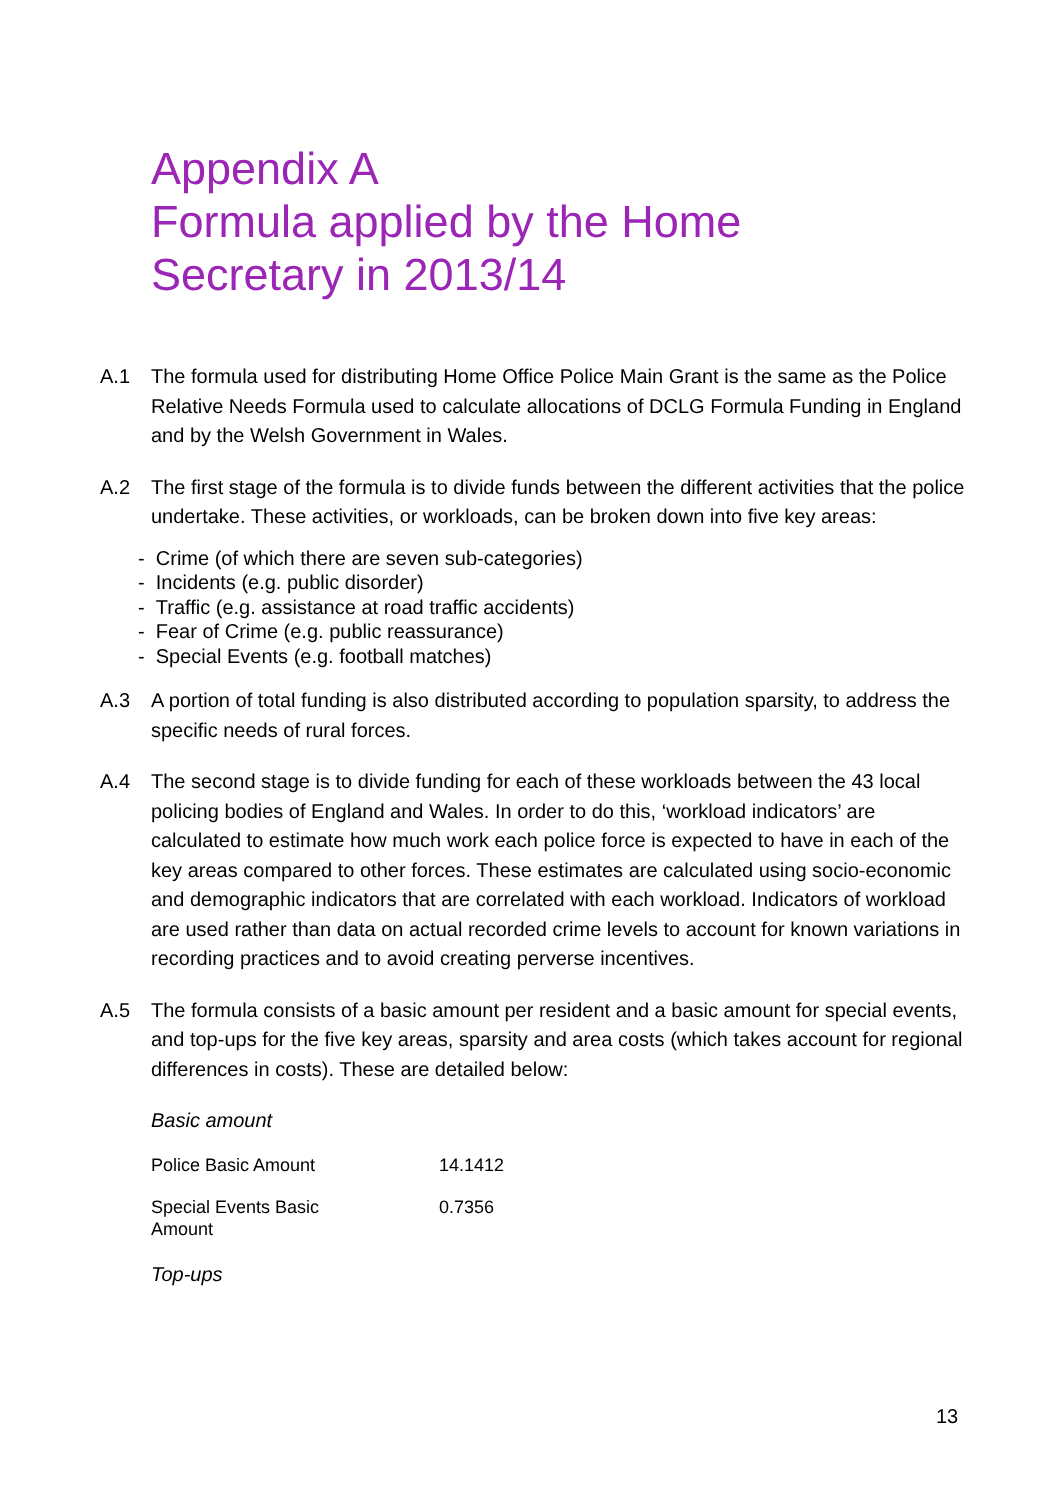Appendix A
Formula applied by the Home
Secretary in 2013/14
A.1 The formula used for distributing Home Office Police Main Grant is the same as the Police Relative Needs Formula used to calculate allocations of DCLG Formula Funding in England and by the Welsh Government in Wales.
A.2 The first stage of the formula is to divide funds between the different activities that the police undertake. These activities, or workloads, can be broken down into five key areas:
- Crime (of which there are seven sub-categories)
- Incidents (e.g. public disorder)
- Traffic (e.g. assistance at road traffic accidents)
- Fear of Crime (e.g. public reassurance)
- Special Events (e.g. football matches)
A.3 A portion of total funding is also distributed according to population sparsity, to address the specific needs of rural forces.
A.4 The second stage is to divide funding for each of these workloads between the 43 local policing bodies of England and Wales. In order to do this, ‘workload indicators’ are calculated to estimate how much work each police force is expected to have in each of the key areas compared to other forces. These estimates are calculated using socio-economic and demographic indicators that are correlated with each workload. Indicators of workload are used rather than data on actual recorded crime levels to account for known variations in recording practices and to avoid creating perverse incentives.
A.5 The formula consists of a basic amount per resident and a basic amount for special events, and top-ups for the five key areas, sparsity and area costs (which takes account for regional differences in costs). These are detailed below:
Basic amount
| Police Basic Amount | 14.1412 |
| Special Events Basic Amount | 0.7356 |
Top-ups
13